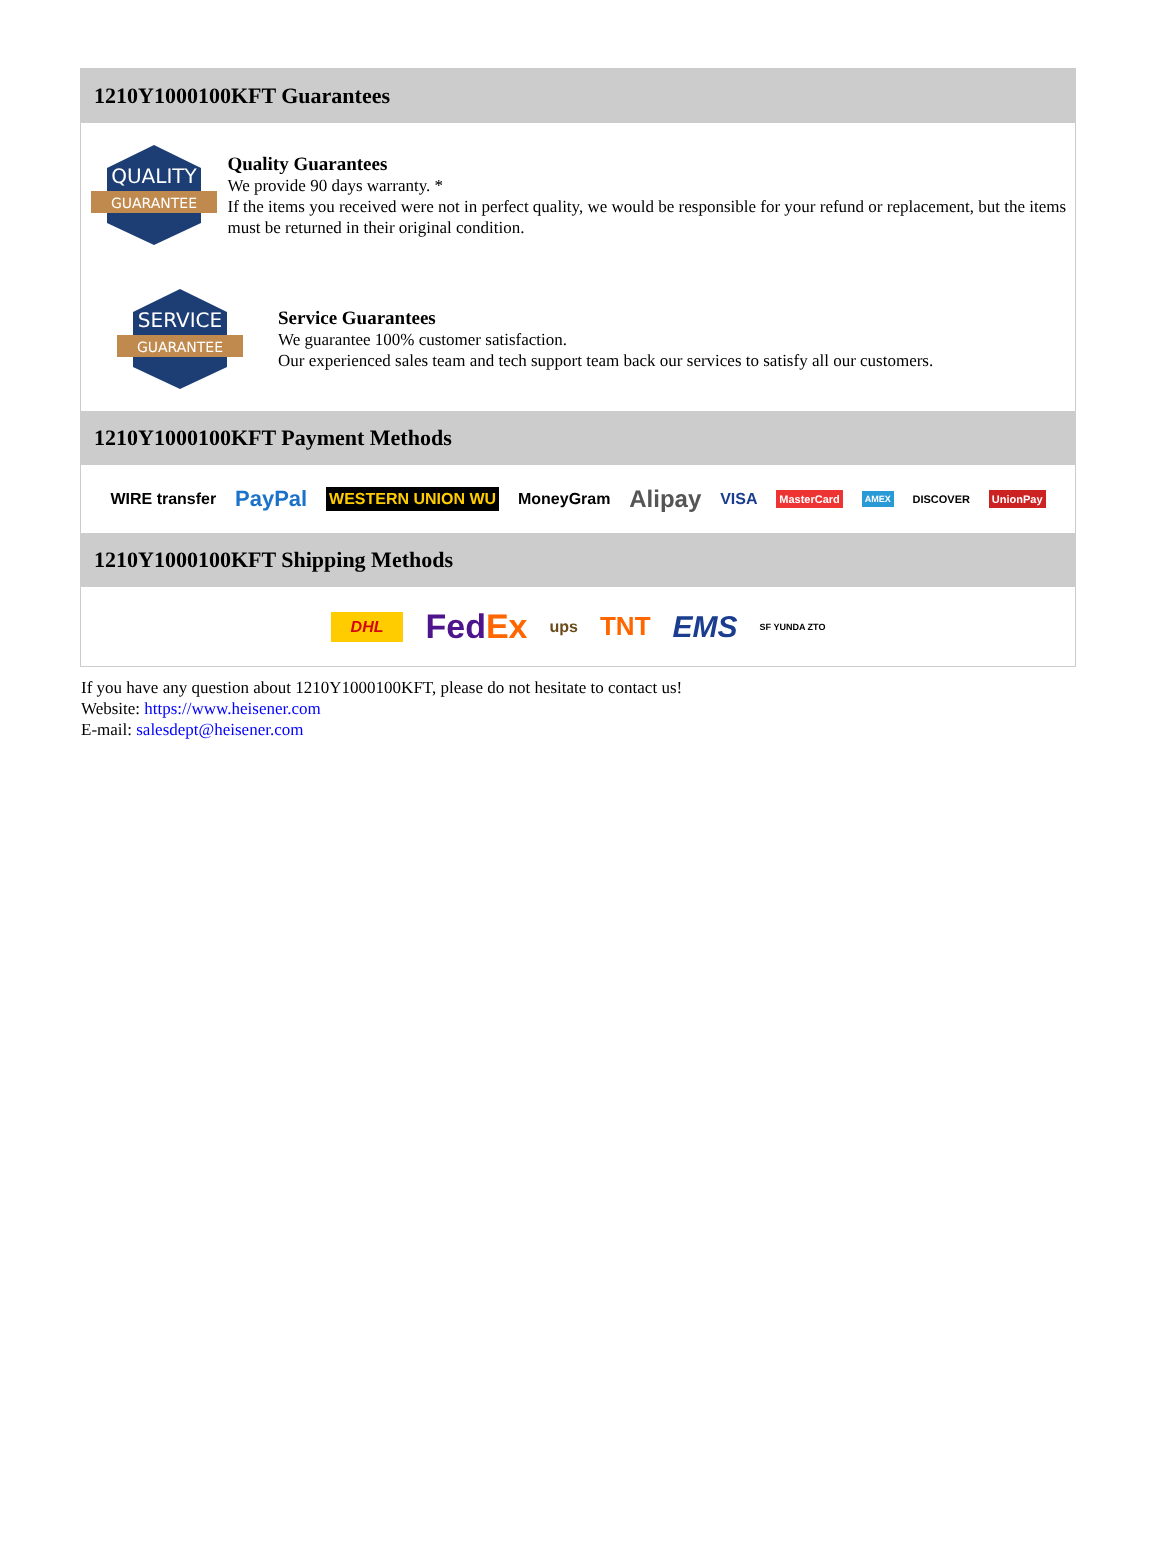1210Y1000100KFT Guarantees
QUALITY
GUARANTEE
Quality Guarantees
We provide 90 days warranty. *
If the items you received were not in perfect quality, we would be responsible for your refund or replacement, but the items must be returned in their original condition.
SERVICE
GUARANTEE
Service Guarantees
We guarantee 100% customer satisfaction.
Our experienced sales team and tech support team back our services to satisfy all our customers.
1210Y1000100KFT Payment Methods
WIRE transfer PayPal WESTERN UNION WU MoneyGram Alipay VISA MasterCard AMEX DISCOVER UnionPay
1210Y1000100KFT Shipping Methods
DHL FedEx ups TNT EMS SF YUNDA ZTO
If you have any question about 1210Y1000100KFT, please do not hesitate to contact us!
Website: https://www.heisener.com
E-mail: salesdept@heisener.com